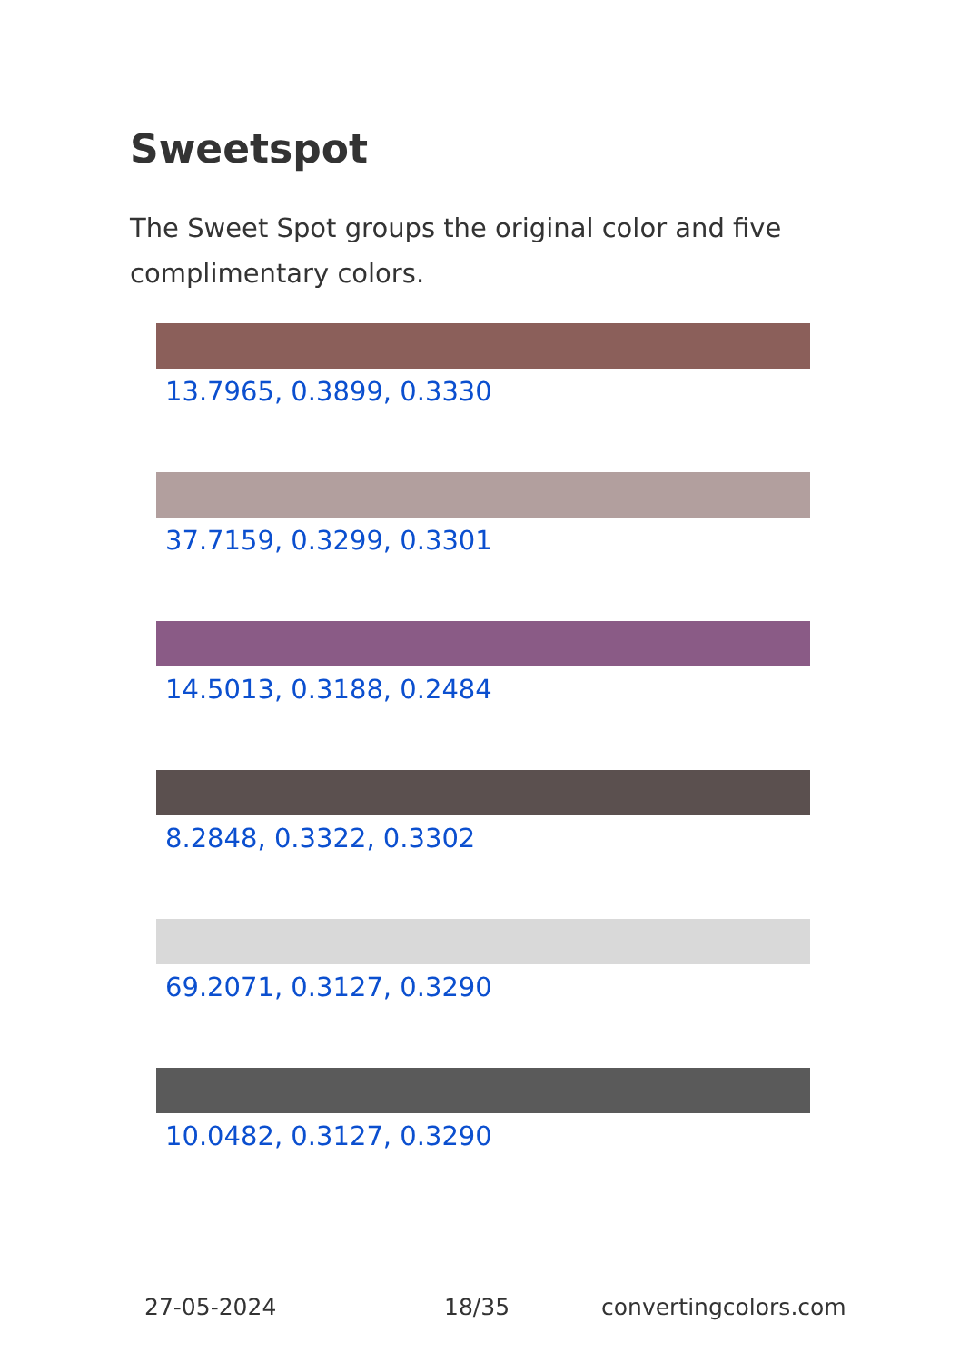Sweetspot
The Sweet Spot groups the original color and five complimentary colors.
13.7965, 0.3899, 0.3330
37.7159, 0.3299, 0.3301
14.5013, 0.3188, 0.2484
8.2848, 0.3322, 0.3302
69.2071, 0.3127, 0.3290
10.0482, 0.3127, 0.3290
27-05-2024 18/35 convertingcolors.com